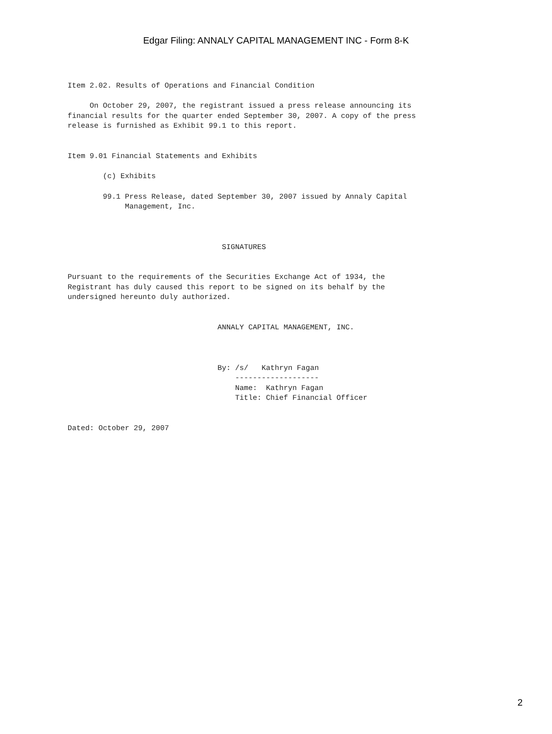Edgar Filing: ANNALY CAPITAL MANAGEMENT INC - Form 8-K
Item 2.02. Results of Operations and Financial Condition

     On October 29, 2007, the registrant issued a press release announcing its
financial results for the quarter ended September 30, 2007. A copy of the press
release is furnished as Exhibit 99.1 to this report.


Item 9.01 Financial Statements and Exhibits

        (c) Exhibits

        99.1 Press Release, dated September 30, 2007 issued by Annaly Capital
             Management, Inc.



                                   SIGNATURES


Pursuant to the requirements of the Securities Exchange Act of 1934, the
Registrant has duly caused this report to be signed on its behalf by the
undersigned hereunto duly authorized.


                                  ANNALY CAPITAL MANAGEMENT, INC.



                                  By: /s/   Kathryn Fagan
                                      -------------------
                                      Name:  Kathryn Fagan
                                      Title: Chief Financial Officer


Dated: October 29, 2007
2